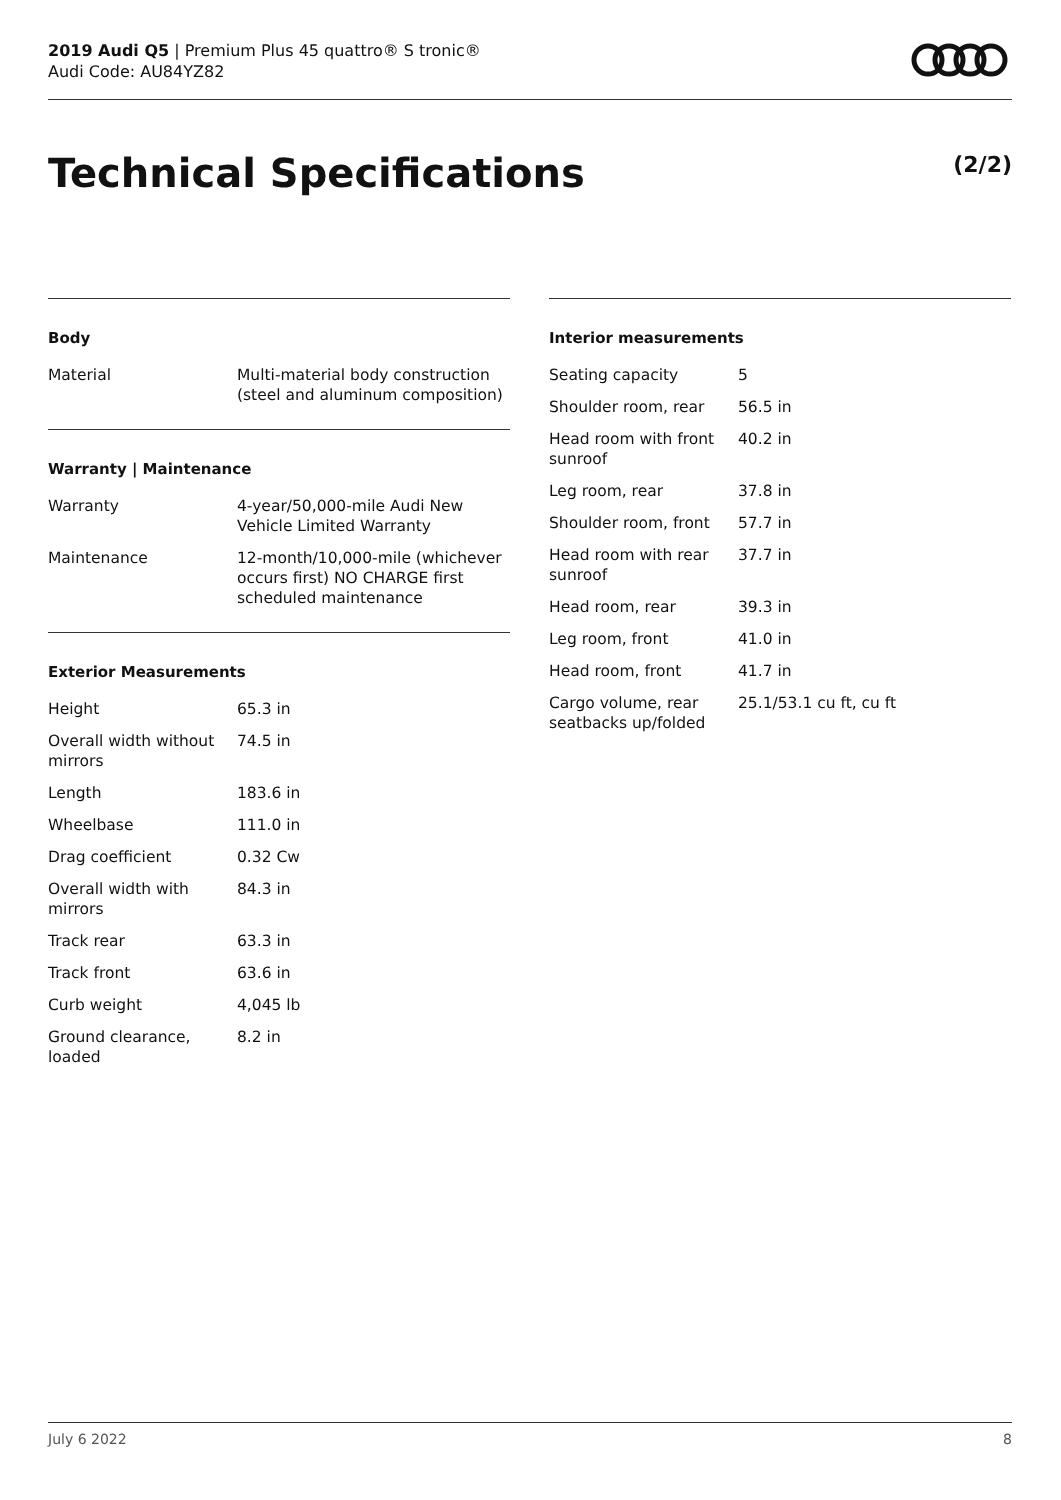2019 Audi Q5 | Premium Plus 45 quattro® S tronic®
Audi Code: AU84YZ82
Technical Specifications (2/2)
Body
| Material | Multi-material body construction (steel and aluminum composition) |
Warranty | Maintenance
| Warranty | 4-year/50,000-mile Audi New Vehicle Limited Warranty |
| Maintenance | 12-month/10,000-mile (whichever occurs first) NO CHARGE first scheduled maintenance |
Exterior Measurements
| Height | 65.3 in |
| Overall width without mirrors | 74.5 in |
| Length | 183.6 in |
| Wheelbase | 111.0 in |
| Drag coefficient | 0.32 Cw |
| Overall width with mirrors | 84.3 in |
| Track rear | 63.3 in |
| Track front | 63.6 in |
| Curb weight | 4,045 lb |
| Ground clearance, loaded | 8.2 in |
Interior measurements
| Seating capacity | 5 |
| Shoulder room, rear | 56.5 in |
| Head room with front sunroof | 40.2 in |
| Leg room, rear | 37.8 in |
| Shoulder room, front | 57.7 in |
| Head room with rear sunroof | 37.7 in |
| Head room, rear | 39.3 in |
| Leg room, front | 41.0 in |
| Head room, front | 41.7 in |
| Cargo volume, rear seatbacks up/folded | 25.1/53.1 cu ft, cu ft |
July 6 2022 8